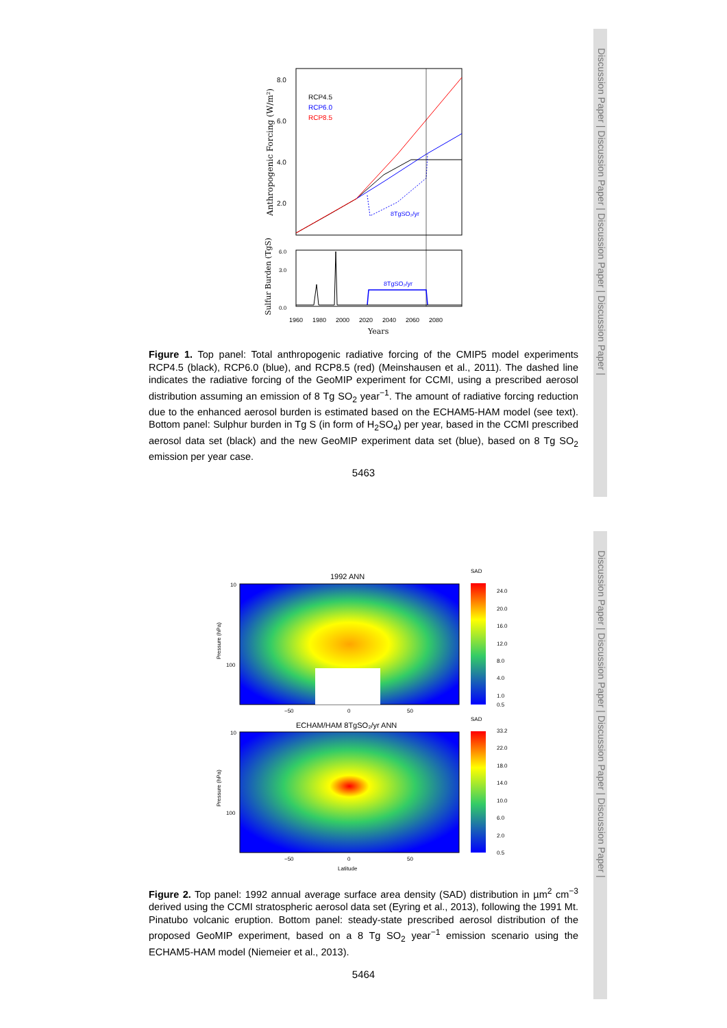Discussion Paper | Discussion Paper | Discussion Paper | Discussion Paper |
Discussion Paper | Discussion Paper | Discussion Paper | Discussion Paper |
Anthropogenic Forcing (W/m²)
Sulfur Burden (TgS)
8.0
6.0
4.0
2.0
RCP4.5
RCP6.0
RCP8.5
8TgSO₂/yr
8TgSO₂/yr
6.0
3.0
0.0
1960
1980
2000
2020
2040
2060
2080
Years
Figure 1. Top panel: Total anthropogenic radiative forcing of the CMIP5 model experiments RCP4.5 (black), RCP6.0 (blue), and RCP8.5 (red) (Meinshausen et al., 2011). The dashed line indicates the radiative forcing of the GeoMIP experiment for CCMI, using a prescribed aerosol distribution assuming an emission of 8 Tg SO<sub>2</sub> year<sup>−1</sup>. The amount of radiative forcing reduction due to the enhanced aerosol burden is estimated based on the ECHAM5-HAM model (see text). Bottom panel: Sulphur burden in Tg S (in form of H<sub>2</sub>SO<sub>4</sub>) per year, based in the CCMI prescribed aerosol data set (black) and the new GeoMIP experiment data set (blue), based on 8 Tg SO<sub>2</sub> emission per year case.
5463
1992 ANN
ECHAM/HAM 8TgSO₂/yr ANN
Pressure (hPa)
Pressure (hPa)
10
100
10
100
−50
0
50
−50
0
50
Latitude
SAD
SAD
24.0
20.0
16.0
12.0
8.0
4.0
1.0
0.5
33.2
22.0
18.0
14.0
10.0
6.0
2.0
0.5
Figure 2. Top panel: 1992 annual average surface area density (SAD) distribution in µm<sup>2</sup> cm<sup>−3</sup> derived using the CCMI stratospheric aerosol data set (Eyring et al., 2013), following the 1991 Mt. Pinatubo volcanic eruption. Bottom panel: steady-state prescribed aerosol distribution of the proposed GeoMIP experiment, based on a 8 Tg SO<sub>2</sub> year<sup>−1</sup> emission scenario using the ECHAM5-HAM model (Niemeier et al., 2013).
5464